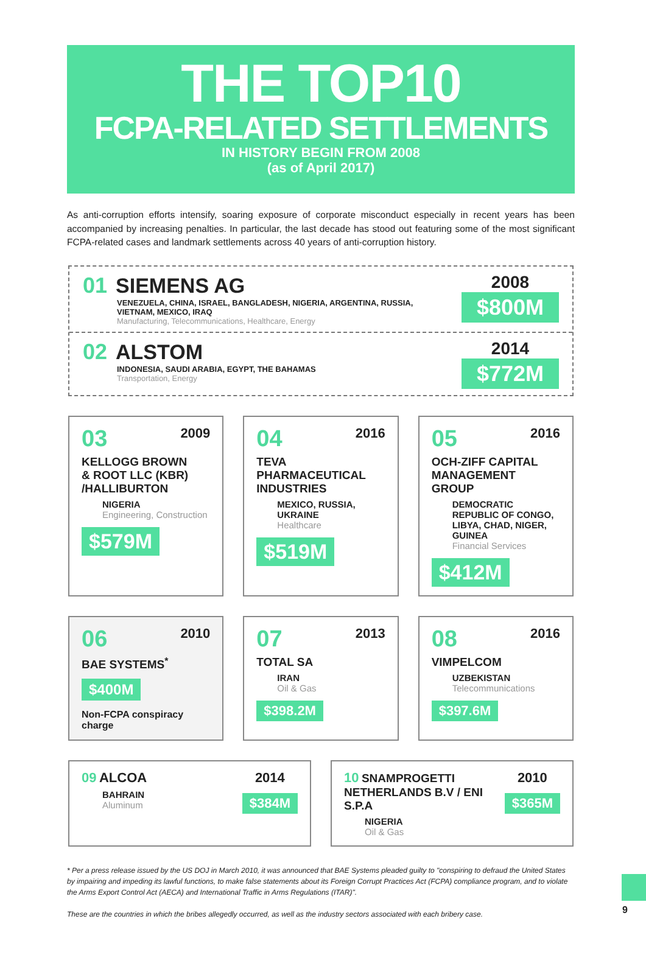THE TOP10
FCPA-RELATED SETTLEMENTS
IN HISTORY BEGIN FROM 2008
(as of April 2017)
As anti-corruption efforts intensify, soaring exposure of corporate misconduct especially in recent years has been accompanied by increasing penalties. In particular, the last decade has stood out featuring some of the most significant FCPA-related cases and landmark settlements across 40 years of anti-corruption history.
01 SIEMENS AG
VENEZUELA, CHINA, ISRAEL, BANGLADESH, NIGERIA, ARGENTINA, RUSSIA,
VIETNAM, MEXICO, IRAQ
Manufacturing, Telecommunications, Healthcare, Energy
2008
$800M
02 ALSTOM
INDONESIA, SAUDI ARABIA, EGYPT, THE BAHAMAS
Transportation, Energy
2014
$772M
03 2009
KELLOGG BROWN
& ROOT LLC (KBR)
/HALLIBURTON
NIGERIA
Engineering, Construction
$579M
04 2016
TEVA
PHARMACEUTICAL
INDUSTRIES
MEXICO, RUSSIA, UKRAINE
Healthcare
$519M
05 2016
OCH-ZIFF CAPITAL
MANAGEMENT GROUP
DEMOCRATIC REPUBLIC OF CONGO, LIBYA, CHAD, NIGER, GUINEA
Financial Services
$412M
06 2010
BAE SYSTEMS<sup>*</sup>
$400M
Non-FCPA conspiracy charge
07 2013
TOTAL SA
IRAN
Oil & Gas
$398.2M
08 2016
VIMPELCOM
UZBEKISTAN
Telecommunications
$397.6M
09 ALCOA
BAHRAIN
Aluminum
2014
$384M
10 SNAMPROGETTI NETHERLANDS B.V / ENI S.P.A
NIGERIA
Oil & Gas
2010
$365M
* Per a press release issued by the US DOJ in March 2010, it was announced that BAE Systems pleaded guilty to "conspiring to defraud the United States by impairing and impeding its lawful functions, to make false statements about its Foreign Corrupt Practices Act (FCPA) compliance program, and to violate the Arms Export Control Act (AECA) and International Traffic in Arms Regulations (ITAR)".
These are the countries in which the bribes allegedly occurred, as well as the industry sectors associated with each bribery case.
9